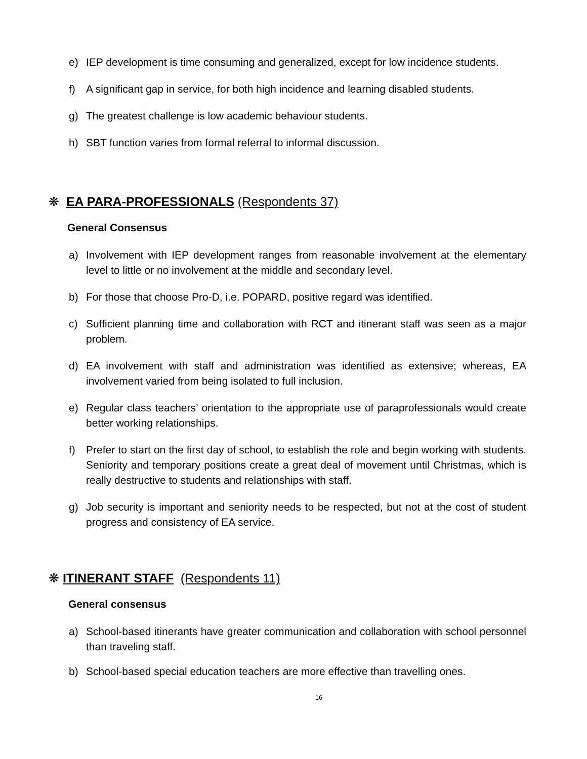e) IEP development is time consuming and generalized, except for low incidence students.
f) A significant gap in service, for both high incidence and learning disabled students.
g) The greatest challenge is low academic behaviour students.
h) SBT function varies from formal referral to informal discussion.
❋ EA PARA-PROFESSIONALS (Respondents 37)
General Consensus
a) Involvement with IEP development ranges from reasonable involvement at the elementary level to little or no involvement at the middle and secondary level.
b) For those that choose Pro-D, i.e. POPARD, positive regard was identified.
c) Sufficient planning time and collaboration with RCT and itinerant staff was seen as a major problem.
d) EA involvement with staff and administration was identified as extensive; whereas, EA involvement varied from being isolated to full inclusion.
e) Regular class teachers’ orientation to the appropriate use of paraprofessionals would create better working relationships.
f) Prefer to start on the first day of school, to establish the role and begin working with students. Seniority and temporary positions create a great deal of movement until Christmas, which is really destructive to students and relationships with staff.
g) Job security is important and seniority needs to be respected, but not at the cost of student progress and consistency of EA service.
❋ ITINERANT STAFF (Respondents 11)
General consensus
a) School-based itinerants have greater communication and collaboration with school personnel than traveling staff.
b) School-based special education teachers are more effective than travelling ones.
16